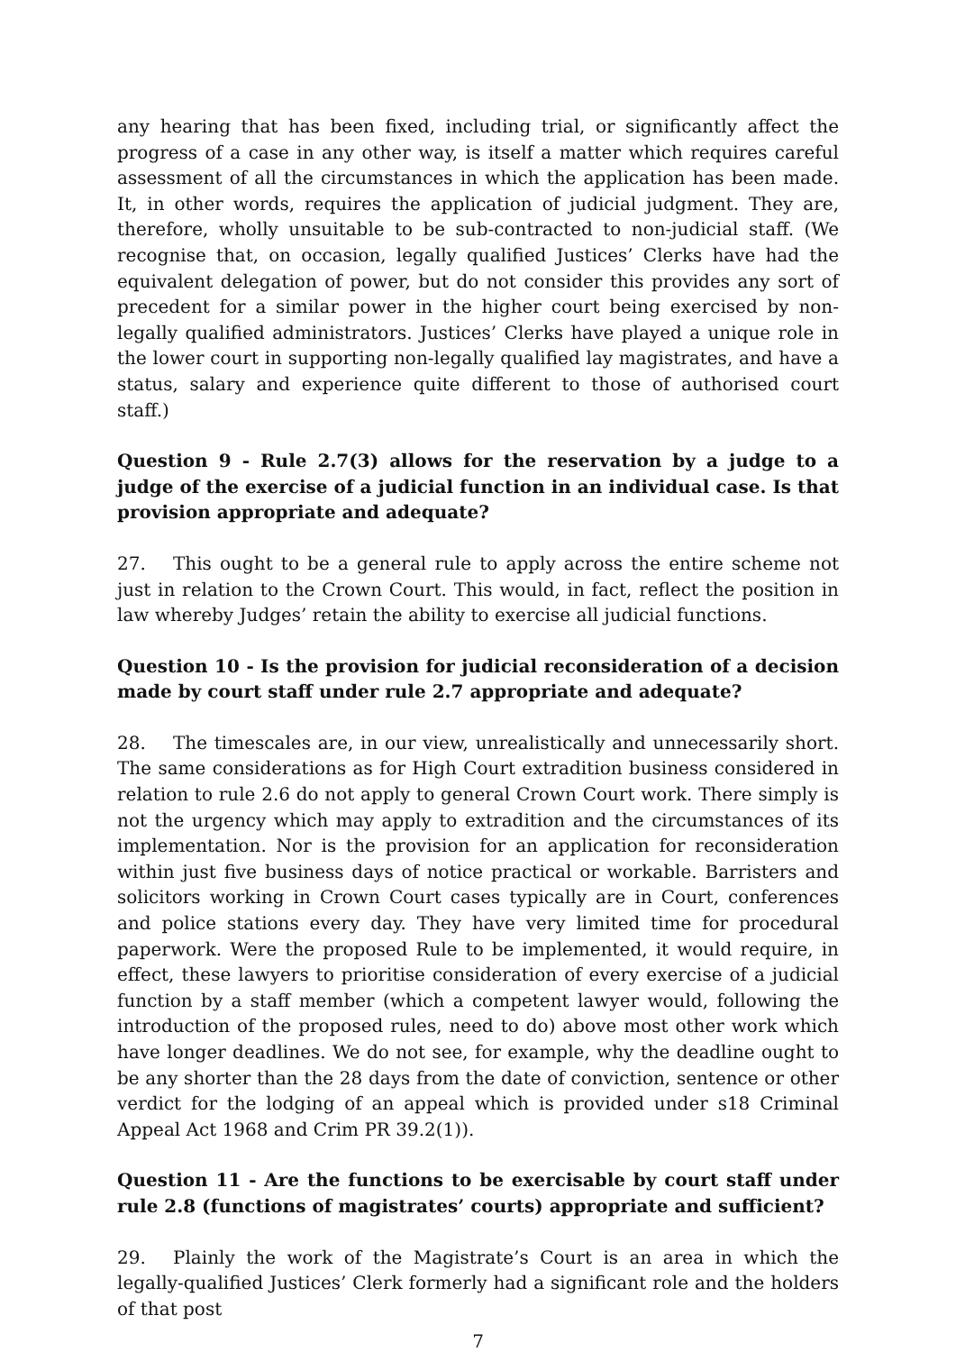any hearing that has been fixed, including trial, or significantly affect the progress of a case in any other way, is itself a matter which requires careful assessment of all the circumstances in which the application has been made. It, in other words, requires the application of judicial judgment. They are, therefore, wholly unsuitable to be sub-contracted to non-judicial staff. (We recognise that, on occasion, legally qualified Justices’ Clerks have had the equivalent delegation of power, but do not consider this provides any sort of precedent for a similar power in the higher court being exercised by non-legally qualified administrators. Justices’ Clerks have played a unique role in the lower court in supporting non-legally qualified lay magistrates, and have a status, salary and experience quite different to those of authorised court staff.)
Question 9 - Rule 2.7(3) allows for the reservation by a judge to a judge of the exercise of a judicial function in an individual case. Is that provision appropriate and adequate?
27. This ought to be a general rule to apply across the entire scheme not just in relation to the Crown Court. This would, in fact, reflect the position in law whereby Judges’ retain the ability to exercise all judicial functions.
Question 10 - Is the provision for judicial reconsideration of a decision made by court staff under rule 2.7 appropriate and adequate?
28. The timescales are, in our view, unrealistically and unnecessarily short. The same considerations as for High Court extradition business considered in relation to rule 2.6 do not apply to general Crown Court work. There simply is not the urgency which may apply to extradition and the circumstances of its implementation. Nor is the provision for an application for reconsideration within just five business days of notice practical or workable. Barristers and solicitors working in Crown Court cases typically are in Court, conferences and police stations every day. They have very limited time for procedural paperwork. Were the proposed Rule to be implemented, it would require, in effect, these lawyers to prioritise consideration of every exercise of a judicial function by a staff member (which a competent lawyer would, following the introduction of the proposed rules, need to do) above most other work which have longer deadlines. We do not see, for example, why the deadline ought to be any shorter than the 28 days from the date of conviction, sentence or other verdict for the lodging of an appeal which is provided under s18 Criminal Appeal Act 1968 and Crim PR 39.2(1)).
Question 11 - Are the functions to be exercisable by court staff under rule 2.8 (functions of magistrates’ courts) appropriate and sufficient?
29. Plainly the work of the Magistrate’s Court is an area in which the legally-qualified Justices’ Clerk formerly had a significant role and the holders of that post
7